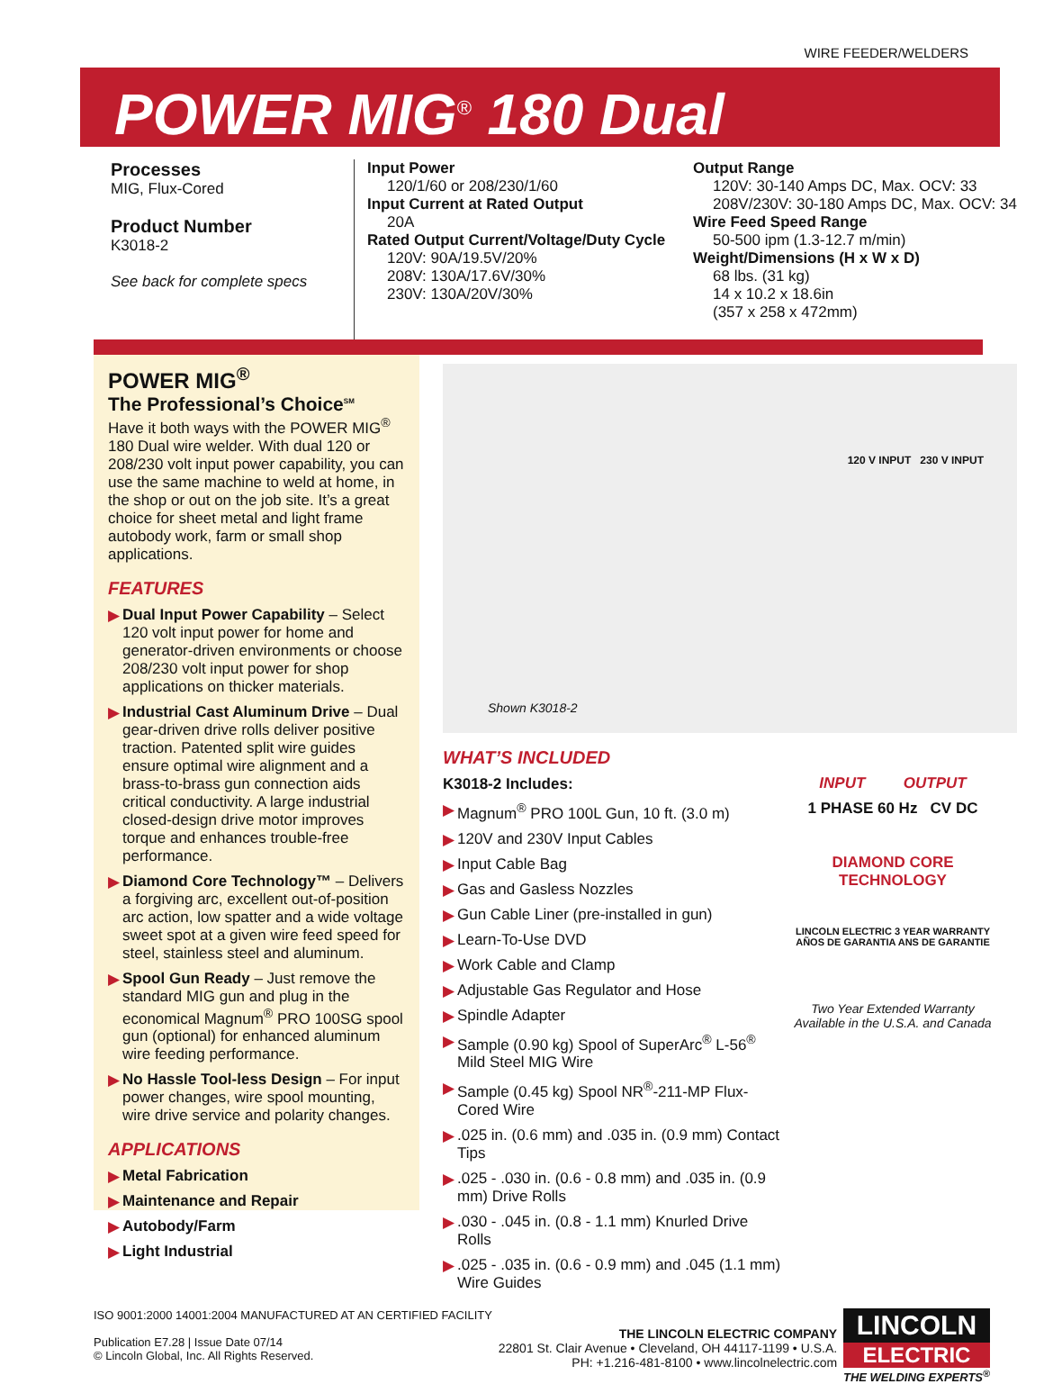WIRE FEEDER/WELDERS
POWER MIG<sup>®</sup> 180 Dual
Processes
MIG, Flux-Cored
Product Number
K3018-2
See back for complete specs
Input Power
120/1/60 or 208/230/1/60
Input Current at Rated Output
20A
Rated Output Current/Voltage/Duty Cycle
120V: 90A/19.5V/20%
208V: 130A/17.6V/30%
230V: 130A/20V/30%
Output Range
120V: 30-140 Amps DC, Max. OCV: 33
208V/230V: 30-180 Amps DC, Max. OCV: 34
Wire Feed Speed Range
50-500 ipm (1.3-12.7 m/min)
Weight/Dimensions (H x W x D)
68 lbs. (31 kg)
14 x 10.2 x 18.6in
(357 x 258 x 472mm)
POWER MIG<sup>®</sup>
The Professional’s Choice<sup>SM</sup>
Have it both ways with the POWER MIG<sup>®</sup> 180 Dual wire welder. With dual 120 or 208/230 volt input power capability, you can use the same machine to weld at home, in the shop or out on the job site. It’s a great choice for sheet metal and light frame autobody work, farm or small shop applications.
FEATURES
▶ Dual Input Power Capability – Select 120 volt input power for home and generator-driven environments or choose 208/230 volt input power for shop applications on thicker materials.
▶ Industrial Cast Aluminum Drive – Dual gear-driven drive rolls deliver positive traction. Patented split wire guides ensure optimal wire alignment and a brass-to-brass gun connection aids critical conductivity. A large industrial closed-design drive motor improves torque and enhances trouble-free performance.
▶ Diamond Core Technology™ – Delivers a forgiving arc, excellent out-of-position arc action, low spatter and a wide voltage sweet spot at a given wire feed speed for steel, stainless steel and aluminum.
▶ Spool Gun Ready – Just remove the standard MIG gun and plug in the economical Magnum<sup>®</sup> PRO 100SG spool gun (optional) for enhanced aluminum wire feeding performance.
▶ No Hassle Tool-less Design – For input power changes, wire spool mounting, wire drive service and polarity changes.
APPLICATIONS
▶ Metal Fabrication
▶ Maintenance and Repair
▶ Autobody/Farm
▶ Light Industrial
Shown K3018-2
120 V INPUT 230 V INPUT
WHAT’S INCLUDED
K3018-2 Includes:
▶ Magnum<sup>®</sup> PRO 100L Gun, 10 ft. (3.0 m)
▶ 120V and 230V Input Cables
▶ Input Cable Bag
▶ Gas and Gasless Nozzles
▶ Gun Cable Liner (pre-installed in gun)
▶ Learn-To-Use DVD
▶ Work Cable and Clamp
▶ Adjustable Gas Regulator and Hose
▶ Spindle Adapter
▶ Sample (0.90 kg) Spool of SuperArc<sup>®</sup> L-56<sup>®</sup> Mild Steel MIG Wire
▶ Sample (0.45 kg) Spool NR<sup>®</sup>-211-MP Flux-Cored Wire
▶.025 in. (0.6 mm) and .035 in. (0.9 mm) Contact Tips
▶.025 - .030 in. (0.6 - 0.8 mm) and .035 in. (0.9 mm) Drive Rolls
▶.030 - .045 in. (0.8 - 1.1 mm) Knurled Drive Rolls
▶.025 - .035 in. (0.6 - 0.9 mm) and .045 (1.1 mm) Wire Guides
INPUT OUTPUT
1 PHASE 60 Hz CV DC
DIAMOND CORE TECHNOLOGY
LINCOLN ELECTRIC 3 YEAR WARRANTY AÑOS DE GARANTIA ANS DE GARANTIE
Two Year Extended Warranty Available in the U.S.A. and Canada
ISO 9001:2000 14001:2004 MANUFACTURED AT AN CERTIFIED FACILITY
Publication E7.28 | Issue Date 07/14
© Lincoln Global, Inc. All Rights Reserved.
THE LINCOLN ELECTRIC COMPANY
22801 St. Clair Avenue • Cleveland, OH 44117-1199 • U.S.A.
PH: +1.216-481-8100 • www.lincolnelectric.com
LINCOLN
ELECTRIC
THE WELDING EXPERTS<sup>®</sup>